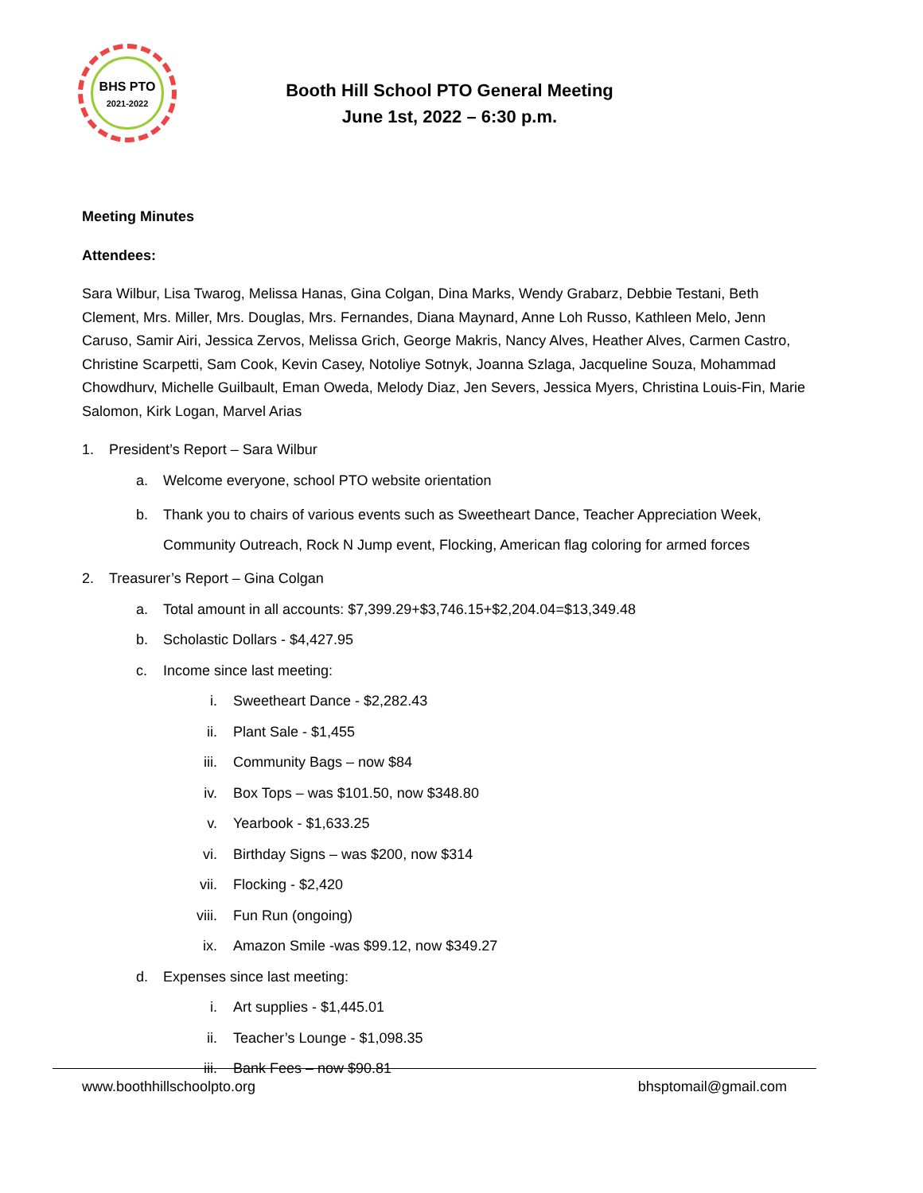BHS PTO
2021-2022
Booth Hill School PTO General Meeting
June 1st, 2022 – 6:30 p.m.
Meeting Minutes
Attendees:
Sara Wilbur, Lisa Twarog, Melissa Hanas, Gina Colgan, Dina Marks, Wendy Grabarz, Debbie Testani, Beth Clement, Mrs. Miller, Mrs. Douglas, Mrs. Fernandes, Diana Maynard, Anne Loh Russo, Kathleen Melo, Jenn Caruso, Samir Airi, Jessica Zervos, Melissa Grich, George Makris, Nancy Alves, Heather Alves, Carmen Castro, Christine Scarpetti, Sam Cook, Kevin Casey, Notoliye Sotnyk, Joanna Szlaga, Jacqueline Souza, Mohammad Chowdhurv, Michelle Guilbault, Eman Oweda, Melody Diaz, Jen Severs, Jessica Myers, Christina Louis-Fin, Marie Salomon, Kirk Logan, Marvel Arias
1. President’s Report – Sara Wilbur
a. Welcome everyone, school PTO website orientation
b. Thank you to chairs of various events such as Sweetheart Dance, Teacher Appreciation Week, Community Outreach, Rock N Jump event, Flocking, American flag coloring for armed forces
2. Treasurer’s Report – Gina Colgan
a. Total amount in all accounts: $7,399.29+$3,746.15+$2,204.04=$13,349.48
b. Scholastic Dollars - $4,427.95
c. Income since last meeting:
i. Sweetheart Dance - $2,282.43
ii. Plant Sale - $1,455
iii. Community Bags – now $84
iv. Box Tops – was $101.50, now $348.80
v. Yearbook - $1,633.25
vi. Birthday Signs – was $200, now $314
vii. Flocking - $2,420
viii. Fun Run (ongoing)
ix. Amazon Smile -was $99.12, now $349.27
d. Expenses since last meeting:
i. Art supplies - $1,445.01
ii. Teacher’s Lounge - $1,098.35
iii. Bank Fees – now $90.81
www.boothhillschoolpto.org bhsptomail@gmail.com